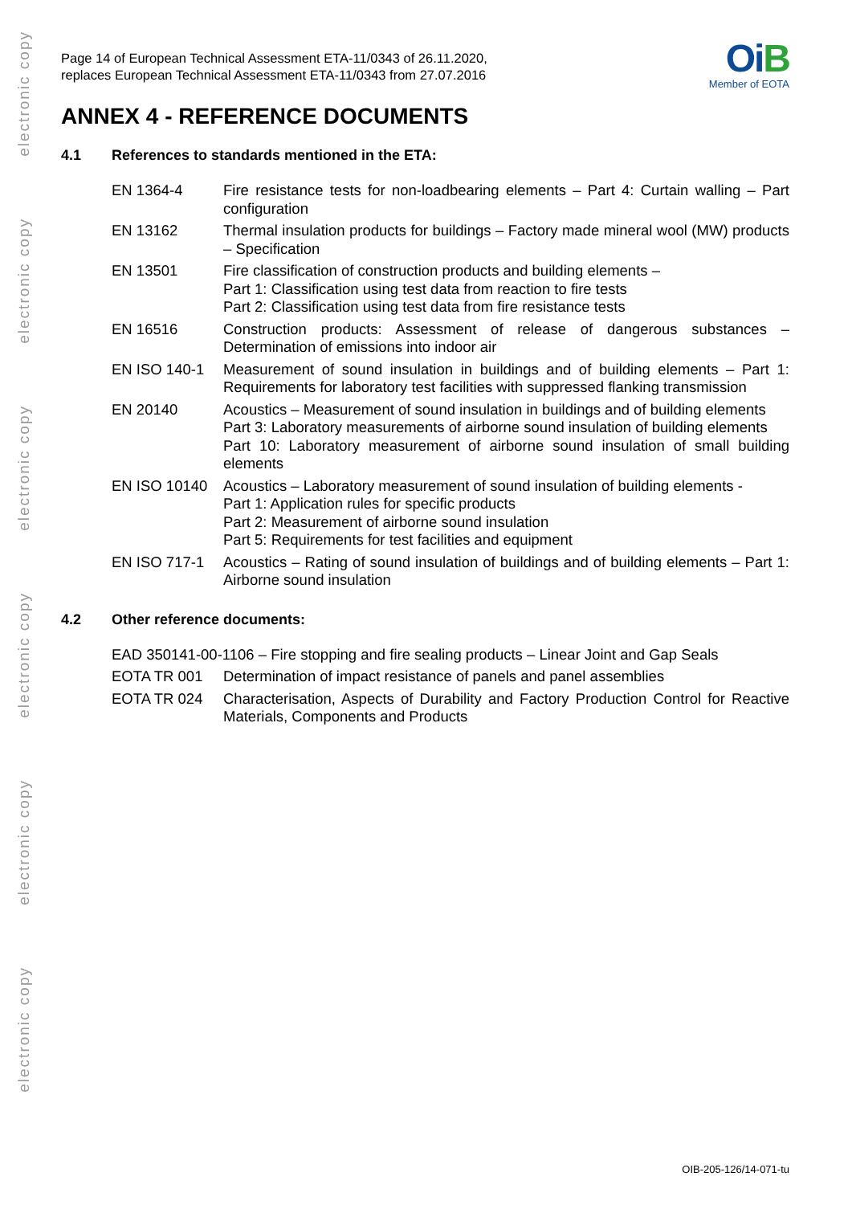electronic copy
electronic copy
electronic copy
electronic copy
electronic copy
electronic copy
Page 14 of European Technical Assessment ETA-11/0343 of 26.11.2020,
replaces European Technical Assessment ETA-11/0343 from 27.07.2016
OiB
Member of EOTA
ANNEX 4 - REFERENCE DOCUMENTS
4.1 References to standards mentioned in the ETA:
| EN 1364-4 | Fire resistance tests for non-loadbearing elements – Part 4: Curtain walling – Part configuration |
| EN 13162 | Thermal insulation products for buildings – Factory made mineral wool (MW) products – Specification |
| EN 13501 | Fire classification of construction products and building elements – Part 1: Classification using test data from reaction to fire tests Part 2: Classification using test data from fire resistance tests |
| EN 16516 | Construction products: Assessment of release of dangerous substances – Determination of emissions into indoor air |
| EN ISO 140-1 | Measurement of sound insulation in buildings and of building elements – Part 1: Requirements for laboratory test facilities with suppressed flanking transmission |
| EN 20140 | Acoustics – Measurement of sound insulation in buildings and of building elements Part 3: Laboratory measurements of airborne sound insulation of building elements Part 10: Laboratory measurement of airborne sound insulation of small building elements |
| EN ISO 10140 | Acoustics – Laboratory measurement of sound insulation of building elements - Part 1: Application rules for specific products Part 2: Measurement of airborne sound insulation Part 5: Requirements for test facilities and equipment |
| EN ISO 717-1 | Acoustics – Rating of sound insulation of buildings and of building elements – Part 1: Airborne sound insulation |
4.2 Other reference documents:
| EAD 350141-00-1106 – Fire stopping and fire sealing products – Linear Joint and Gap Seals | |
| EOTA TR 001 | Determination of impact resistance of panels and panel assemblies |
| EOTA TR 024 | Characterisation, Aspects of Durability and Factory Production Control for Reactive Materials, Components and Products |
OIB-205-126/14-071-tu